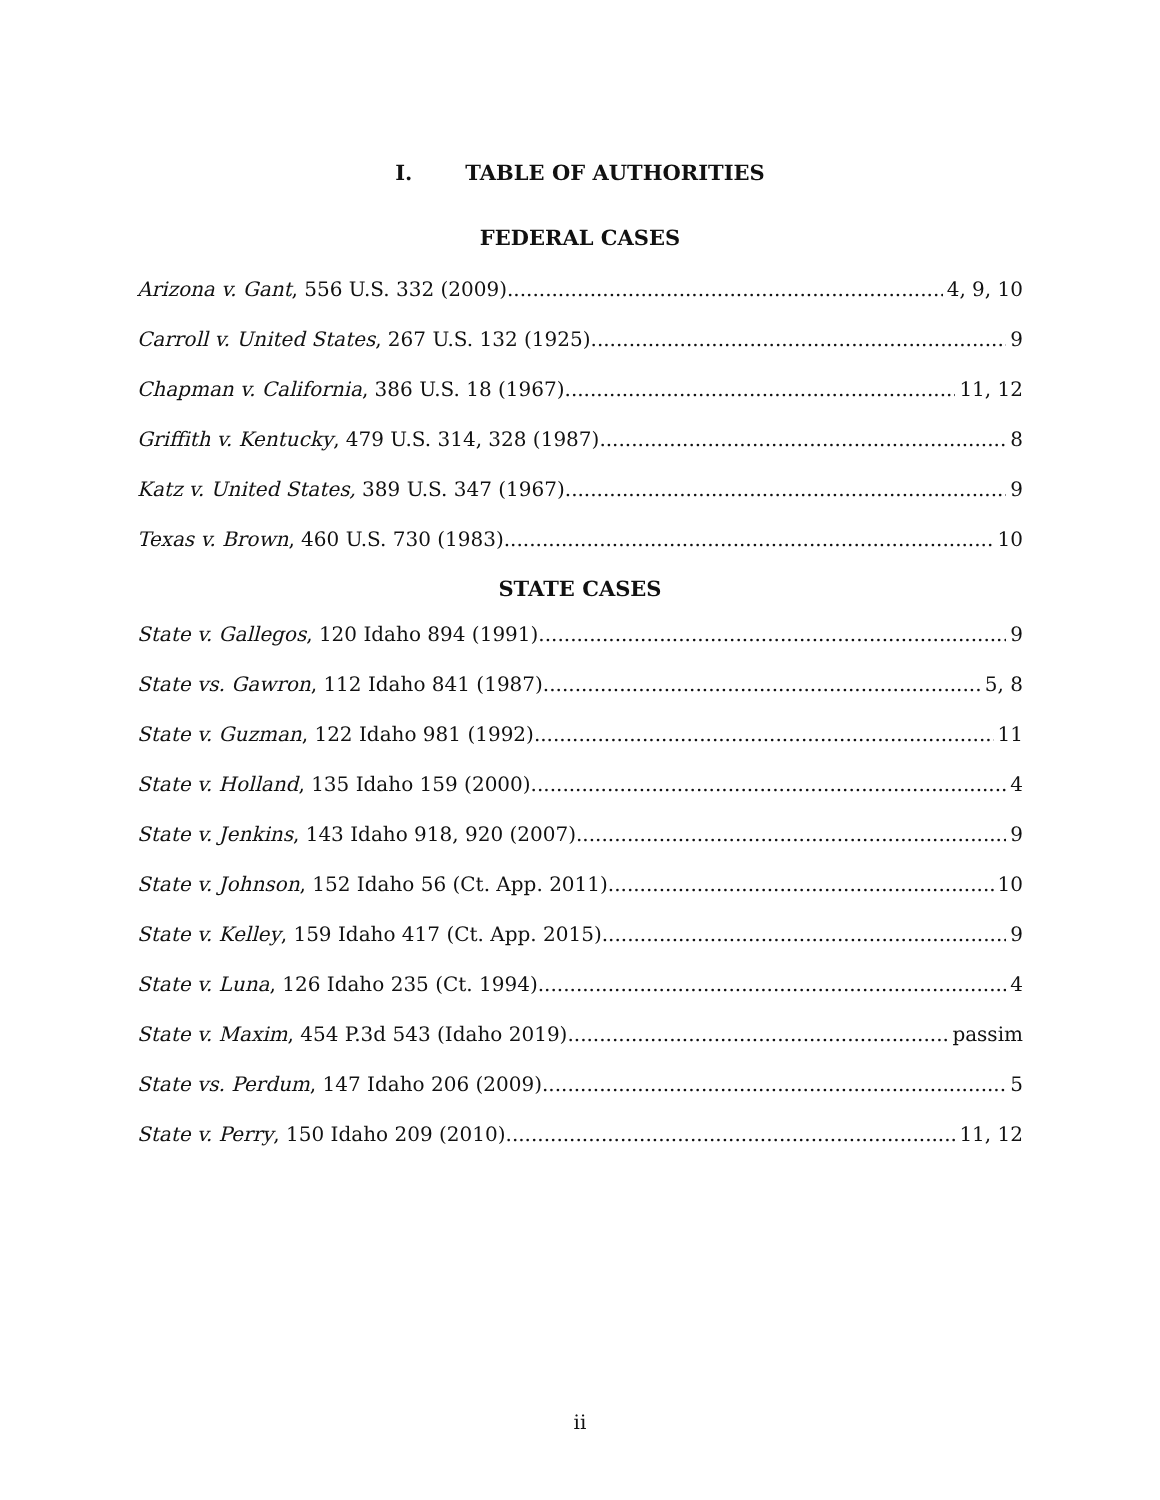I. TABLE OF AUTHORITIES
FEDERAL CASES
Arizona v. Gant, 556 U.S. 332 (2009) 4, 9, 10
Carroll v. United States, 267 U.S. 132 (1925) 9
Chapman v. California, 386 U.S. 18 (1967) 11, 12
Griffith v. Kentucky, 479 U.S. 314, 328 (1987) 8
Katz v. United States, 389 U.S. 347 (1967) 9
Texas v. Brown, 460 U.S. 730 (1983) 10
STATE CASES
State v. Gallegos, 120 Idaho 894 (1991) 9
State vs. Gawron, 112 Idaho 841 (1987) 5, 8
State v. Guzman, 122 Idaho 981 (1992) 11
State v. Holland, 135 Idaho 159 (2000) 4
State v. Jenkins, 143 Idaho 918, 920 (2007) 9
State v. Johnson, 152 Idaho 56 (Ct. App. 2011) 10
State v. Kelley, 159 Idaho 417 (Ct. App. 2015) 9
State v. Luna, 126 Idaho 235 (Ct. 1994) 4
State v. Maxim, 454 P.3d 543 (Idaho 2019) passim
State vs. Perdum, 147 Idaho 206 (2009) 5
State v. Perry, 150 Idaho 209 (2010) 11, 12
ii